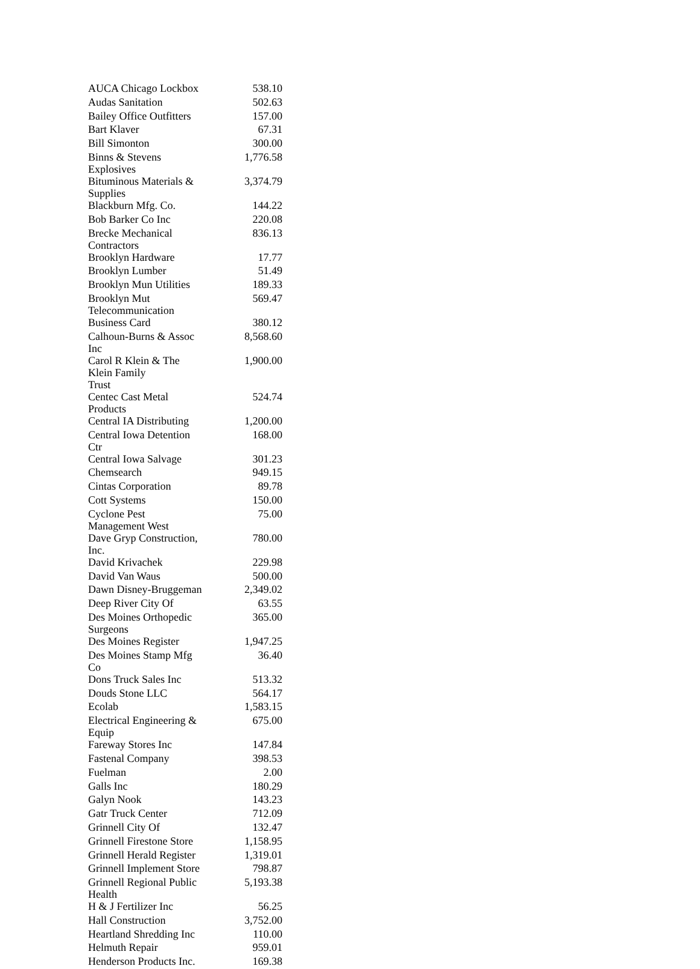| AUCA Chicago Lockbox | 538.10 |
| Audas Sanitation | 502.63 |
| Bailey Office Outfitters | 157.00 |
| Bart Klaver | 67.31 |
| Bill Simonton | 300.00 |
| Binns & Stevens Explosives | 1,776.58 |
| Bituminous Materials & Supplies | 3,374.79 |
| Blackburn Mfg. Co. | 144.22 |
| Bob Barker Co Inc | 220.08 |
| Brecke Mechanical Contractors | 836.13 |
| Brooklyn Hardware | 17.77 |
| Brooklyn Lumber | 51.49 |
| Brooklyn Mun Utilities | 189.33 |
| Brooklyn Mut Telecommunication | 569.47 |
| Business Card | 380.12 |
| Calhoun-Burns & Assoc Inc | 8,568.60 |
| Carol R Klein & The Klein Family Trust | 1,900.00 |
| Centec Cast Metal Products | 524.74 |
| Central IA Distributing | 1,200.00 |
| Central Iowa Detention Ctr | 168.00 |
| Central Iowa Salvage | 301.23 |
| Chemsearch | 949.15 |
| Cintas Corporation | 89.78 |
| Cott Systems | 150.00 |
| Cyclone Pest Management West | 75.00 |
| Dave Gryp Construction, Inc. | 780.00 |
| David Krivachek | 229.98 |
| David Van Waus | 500.00 |
| Dawn Disney-Bruggeman | 2,349.02 |
| Deep River City Of | 63.55 |
| Des Moines Orthopedic Surgeons | 365.00 |
| Des Moines Register | 1,947.25 |
| Des Moines Stamp Mfg Co | 36.40 |
| Dons Truck Sales Inc | 513.32 |
| Douds Stone LLC | 564.17 |
| Ecolab | 1,583.15 |
| Electrical Engineering & Equip | 675.00 |
| Fareway Stores Inc | 147.84 |
| Fastenal Company | 398.53 |
| Fuelman | 2.00 |
| Galls Inc | 180.29 |
| Galyn Nook | 143.23 |
| Gatr Truck Center | 712.09 |
| Grinnell City Of | 132.47 |
| Grinnell Firestone Store | 1,158.95 |
| Grinnell Herald Register | 1,319.01 |
| Grinnell Implement Store | 798.87 |
| Grinnell Regional Public Health | 5,193.38 |
| H & J Fertilizer Inc | 56.25 |
| Hall Construction | 3,752.00 |
| Heartland Shredding Inc | 110.00 |
| Helmuth Repair | 959.01 |
| Henderson Products Inc. | 169.38 |